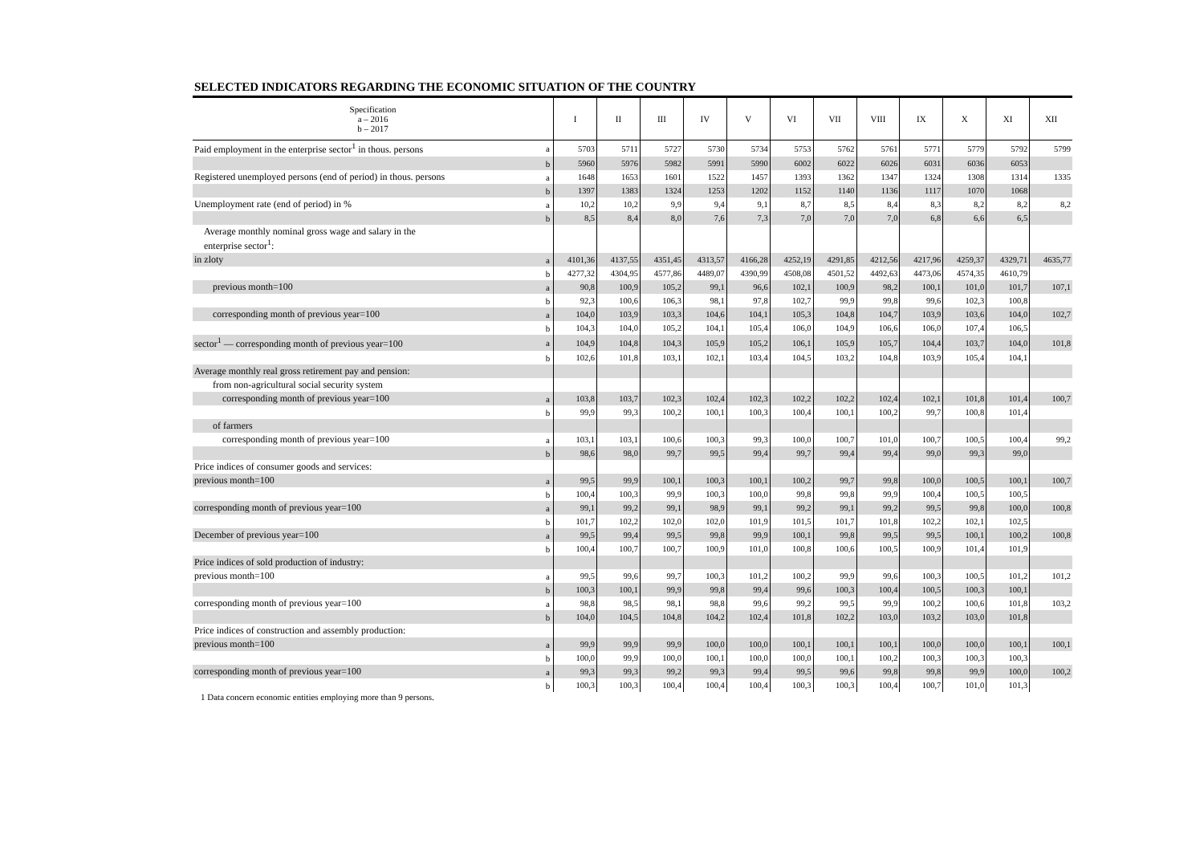SELECTED INDICATORS REGARDING THE ECONOMIC SITUATION OF THE COUNTRY
| Specification a – 2016 b – 2017 | | I | II | III | IV | V | VI | VII | VIII | IX | X | XI | XII |
| --- | --- | --- | --- | --- | --- | --- | --- | --- | --- | --- | --- | --- | --- |
| Paid employment in the enterprise sector<sup>1</sup> in thous. persons | a | 5703 | 5711 | 5727 | 5730 | 5734 | 5753 | 5762 | 5761 | 5771 | 5779 | 5792 | 5799 |
| | b | 5960 | 5976 | 5982 | 5991 | 5990 | 6002 | 6022 | 6026 | 6031 | 6036 | 6053 | |
| Registered unemployed persons (end of period) in thous. persons | a | 1648 | 1653 | 1601 | 1522 | 1457 | 1393 | 1362 | 1347 | 1324 | 1308 | 1314 | 1335 |
| | b | 1397 | 1383 | 1324 | 1253 | 1202 | 1152 | 1140 | 1136 | 1117 | 1070 | 1068 | |
| Unemployment rate (end of period) in % | a | 10,2 | 10,2 | 9,9 | 9,4 | 9,1 | 8,7 | 8,5 | 8,4 | 8,3 | 8,2 | 8,2 | 8,2 |
| | b | 8,5 | 8,4 | 8,0 | 7,6 | 7,3 | 7,0 | 7,0 | 7,0 | 6,8 | 6,6 | 6,5 | |
| Average monthly nominal gross wage and salary in the enterprise sector<sup>1</sup>: | | | | | | | | | | | | | |
| in zloty | a | 4101,36 | 4137,55 | 4351,45 | 4313,57 | 4166,28 | 4252,19 | 4291,85 | 4212,56 | 4217,96 | 4259,37 | 4329,71 | 4635,77 |
| | b | 4277,32 | 4304,95 | 4577,86 | 4489,07 | 4390,99 | 4508,08 | 4501,52 | 4492,63 | 4473,06 | 4574,35 | 4610,79 | |
| previous month=100 | a | 90,8 | 100,9 | 105,2 | 99,1 | 96,6 | 102,1 | 100,9 | 98,2 | 100,1 | 101,0 | 101,7 | 107,1 |
| | b | 92,3 | 100,6 | 106,3 | 98,1 | 97,8 | 102,7 | 99,9 | 99,8 | 99,6 | 102,3 | 100,8 | |
| corresponding month of previous year=100 | a | 104,0 | 103,9 | 103,3 | 104,6 | 104,1 | 105,3 | 104,8 | 104,7 | 103,9 | 103,6 | 104,0 | 102,7 |
| | b | 104,3 | 104,0 | 105,2 | 104,1 | 105,4 | 106,0 | 104,9 | 106,6 | 106,0 | 107,4 | 106,5 | |
| sector<sup>1</sup> — corresponding month of previous year=100 | a | 104,9 | 104,8 | 104,3 | 105,9 | 105,2 | 106,1 | 105,9 | 105,7 | 104,4 | 103,7 | 104,0 | 101,8 |
| | b | 102,6 | 101,8 | 103,1 | 102,1 | 103,4 | 104,5 | 103,2 | 104,8 | 103,9 | 105,4 | 104,1 | |
| Average monthly real gross retirement pay and pension: | | | | | | | | | | | | | |
| from non-agricultural social security system | | | | | | | | | | | | | |
| corresponding month of previous year=100 | a | 103,8 | 103,7 | 102,3 | 102,4 | 102,3 | 102,2 | 102,2 | 102,4 | 102,1 | 101,8 | 101,4 | 100,7 |
| | b | 99,9 | 99,3 | 100,2 | 100,1 | 100,3 | 100,4 | 100,1 | 100,2 | 99,7 | 100,8 | 101,4 | |
| of farmers | | | | | | | | | | | | | |
| corresponding month of previous year=100 | a | 103,1 | 103,1 | 100,6 | 100,3 | 99,3 | 100,0 | 100,7 | 101,0 | 100,7 | 100,5 | 100,4 | 99,2 |
| | b | 98,6 | 98,0 | 99,7 | 99,5 | 99,4 | 99,7 | 99,4 | 99,4 | 99,0 | 99,3 | 99,0 | |
| Price indices of consumer goods and services: | | | | | | | | | | | | | |
| previous month=100 | a | 99,5 | 99,9 | 100,1 | 100,3 | 100,1 | 100,2 | 99,7 | 99,8 | 100,0 | 100,5 | 100,1 | 100,7 |
| | b | 100,4 | 100,3 | 99,9 | 100,3 | 100,0 | 99,8 | 99,8 | 99,9 | 100,4 | 100,5 | 100,5 | |
| corresponding month of previous year=100 | a | 99,1 | 99,2 | 99,1 | 98,9 | 99,1 | 99,2 | 99,1 | 99,2 | 99,5 | 99,8 | 100,0 | 100,8 |
| | b | 101,7 | 102,2 | 102,0 | 102,0 | 101,9 | 101,5 | 101,7 | 101,8 | 102,2 | 102,1 | 102,5 | |
| December of previous year=100 | a | 99,5 | 99,4 | 99,5 | 99,8 | 99,9 | 100,1 | 99,8 | 99,5 | 99,5 | 100,1 | 100,2 | 100,8 |
| | b | 100,4 | 100,7 | 100,7 | 100,9 | 101,0 | 100,8 | 100,6 | 100,5 | 100,9 | 101,4 | 101,9 | |
| Price indices of sold production of industry: | | | | | | | | | | | | | |
| previous month=100 | a | 99,5 | 99,6 | 99,7 | 100,3 | 101,2 | 100,2 | 99,9 | 99,6 | 100,3 | 100,5 | 101,2 | 101,2 |
| | b | 100,3 | 100,1 | 99,9 | 99,8 | 99,4 | 99,6 | 100,3 | 100,4 | 100,5 | 100,3 | 100,1 | |
| corresponding month of previous year=100 | a | 98,8 | 98,5 | 98,1 | 98,8 | 99,6 | 99,2 | 99,5 | 99,9 | 100,2 | 100,6 | 101,8 | 103,2 |
| | b | 104,0 | 104,5 | 104,8 | 104,2 | 102,4 | 101,8 | 102,2 | 103,0 | 103,2 | 103,0 | 101,8 | |
| Price indices of construction and assembly production: | | | | | | | | | | | | | |
| previous month=100 | a | 99,9 | 99,9 | 99,9 | 100,0 | 100,0 | 100,1 | 100,1 | 100,1 | 100,0 | 100,0 | 100,1 | 100,1 |
| | b | 100,0 | 99,9 | 100,0 | 100,1 | 100,0 | 100,0 | 100,1 | 100,2 | 100,3 | 100,3 | 100,3 | |
| corresponding month of previous year=100 | a | 99,3 | 99,3 | 99,2 | 99,3 | 99,4 | 99,5 | 99,6 | 99,8 | 99,8 | 99,9 | 100,0 | 100,2 |
| | b | 100,3 | 100,3 | 100,4 | 100,4 | 100,4 | 100,3 | 100,3 | 100,4 | 100,7 | 101,0 | 101,3 | |
1 Data concern economic entities employing more than 9 persons.